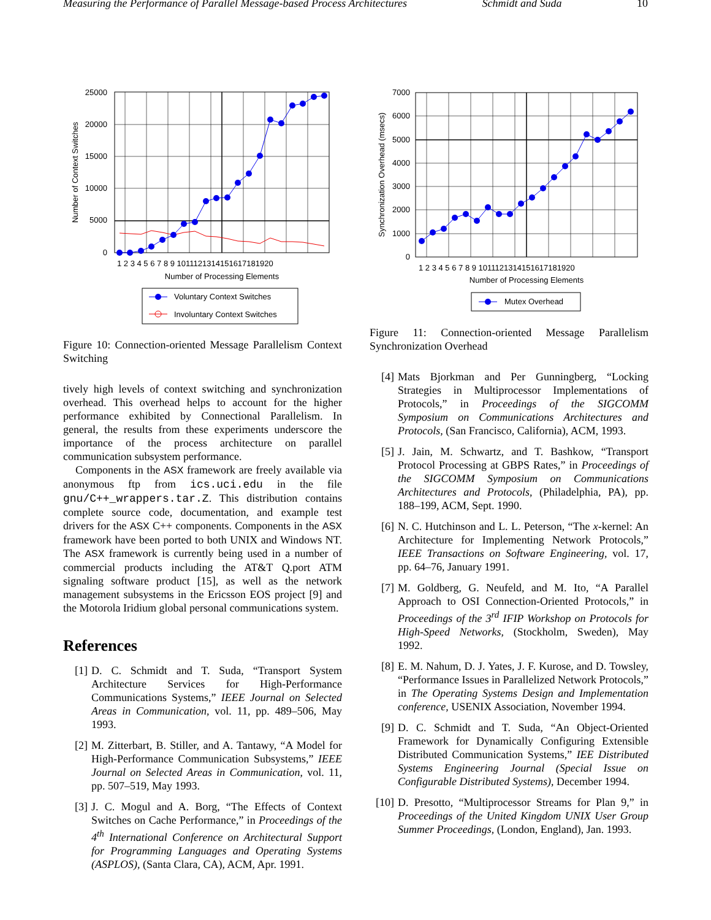Measuring the Performance of Parallel Message-based Process Architectures Schmidt and Suda 10
25000
20000
15000
10000
5000
0
1 2 3 4 5 6 7 8 9 1011121314151617181920
Number of Processing Elements
Number of Context Switches
Voluntary Context Switches
Involuntary Context Switches
Figure 10: Connection-oriented Message Parallelism Context Switching
tively high levels of context switching and synchronization overhead. This overhead helps to account for the higher performance exhibited by Connectional Parallelism. In general, the results from these experiments underscore the importance of the process architecture on parallel communication subsystem performance.
Components in the ASX framework are freely available via anonymous ftp from ics.uci.edu in the file gnu/C++_wrappers.tar.Z. This distribution contains complete source code, documentation, and example test drivers for the ASX C++ components. Components in the ASX framework have been ported to both UNIX and Windows NT. The ASX framework is currently being used in a number of commercial products including the AT&T Q.port ATM signaling software product [15], as well as the network management subsystems in the Ericsson EOS project [9] and the Motorola Iridium global personal communications system.
References
[1] D. C. Schmidt and T. Suda, “Transport System Architecture Services for High-Performance Communications Systems,” IEEE Journal on Selected Areas in Communication, vol. 11, pp. 489–506, May 1993.
[2] M. Zitterbart, B. Stiller, and A. Tantawy, “A Model for High-Performance Communication Subsystems,” IEEE Journal on Selected Areas in Communication, vol. 11, pp. 507–519, May 1993.
[3] J. C. Mogul and A. Borg, “The Effects of Context Switches on Cache Performance,” in Proceedings of the 4<sup>th</sup> International Conference on Architectural Support for Programming Languages and Operating Systems (ASPLOS), (Santa Clara, CA), ACM, Apr. 1991.
7000
6000
5000
4000
3000
2000
1000
0
1 2 3 4 5 6 7 8 9 1011121314151617181920
Number of Processing Elements
Synchronization Overhead (msecs)
Mutex Overhead
Figure 11: Connection-oriented Message Parallelism Synchronization Overhead
[4] Mats Bjorkman and Per Gunningberg, “Locking Strategies in Multiprocessor Implementations of Protocols,” in Proceedings of the SIGCOMM Symposium on Communications Architectures and Protocols, (San Francisco, California), ACM, 1993.
[5] J. Jain, M. Schwartz, and T. Bashkow, “Transport Protocol Processing at GBPS Rates,” in Proceedings of the SIGCOMM Symposium on Communications Architectures and Protocols, (Philadelphia, PA), pp. 188–199, ACM, Sept. 1990.
[6] N. C. Hutchinson and L. L. Peterson, “The x-kernel: An Architecture for Implementing Network Protocols,” IEEE Transactions on Software Engineering, vol. 17, pp. 64–76, January 1991.
[7] M. Goldberg, G. Neufeld, and M. Ito, “A Parallel Approach to OSI Connection-Oriented Protocols,” in Proceedings of the 3<sup>rd</sup> IFIP Workshop on Protocols for High-Speed Networks, (Stockholm, Sweden), May 1992.
[8] E. M. Nahum, D. J. Yates, J. F. Kurose, and D. Towsley, “Performance Issues in Parallelized Network Protocols,” in The Operating Systems Design and Implementation conference, USENIX Association, November 1994.
[9] D. C. Schmidt and T. Suda, “An Object-Oriented Framework for Dynamically Configuring Extensible Distributed Communication Systems,” IEE Distributed Systems Engineering Journal (Special Issue on Configurable Distributed Systems), December 1994.
[10]
D. Presotto, “Multiprocessor Streams for Plan 9,” in Proceedings of the United Kingdom UNIX User Group Summer Proceedings, (London, England), Jan. 1993.